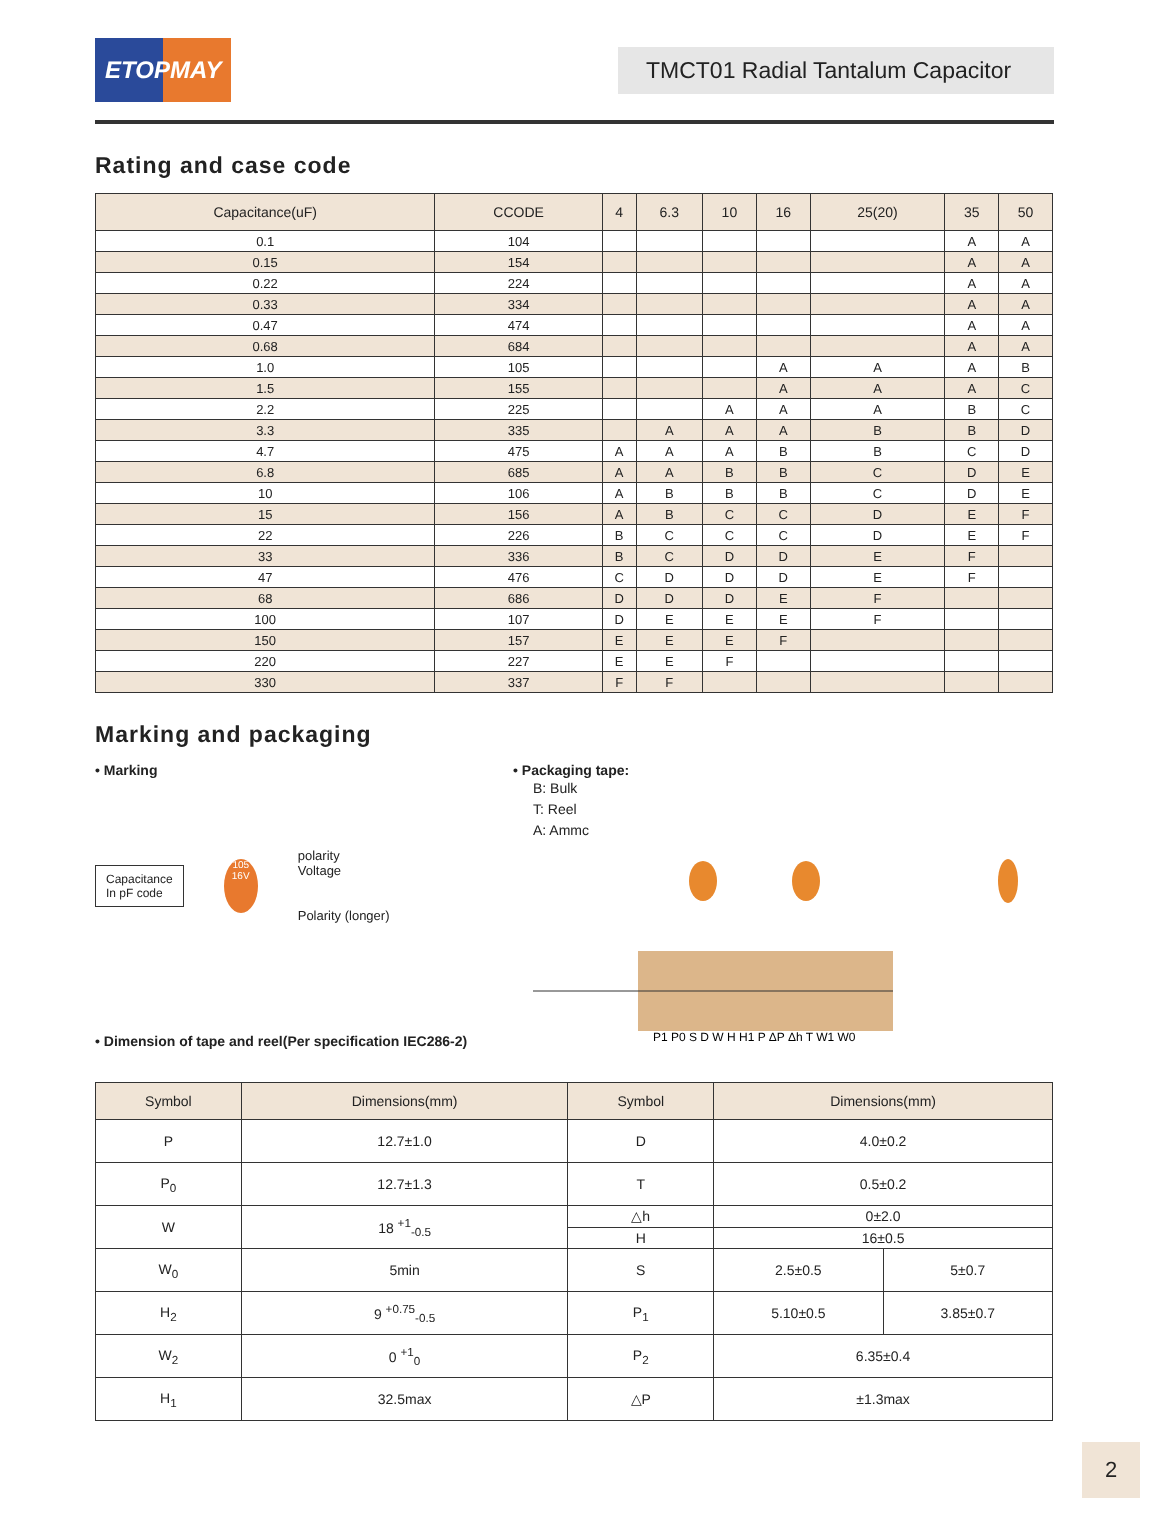ETOPMAY
TMCT01 Radial Tantalum Capacitor
Rating and case code
| Capacitance(uF) | CCODE | 4 | 6.3 | 10 | 16 | 25(20) | 35 | 50 |
| --- | --- | --- | --- | --- | --- | --- | --- | --- |
| 0.1 | 104 | | | | | | A | A |
| 0.15 | 154 | | | | | | A | A |
| 0.22 | 224 | | | | | | A | A |
| 0.33 | 334 | | | | | | A | A |
| 0.47 | 474 | | | | | | A | A |
| 0.68 | 684 | | | | | | A | A |
| 1.0 | 105 | | | | A | A | A | B |
| 1.5 | 155 | | | | A | A | A | C |
| 2.2 | 225 | | | A | A | A | B | C |
| 3.3 | 335 | | A | A | A | B | B | D |
| 4.7 | 475 | A | A | A | B | B | C | D |
| 6.8 | 685 | A | A | B | B | C | D | E |
| 10 | 106 | A | B | B | B | C | D | E |
| 15 | 156 | A | B | C | C | D | E | F |
| 22 | 226 | B | C | C | C | D | E | F |
| 33 | 336 | B | C | D | D | E | F | |
| 47 | 476 | C | D | D | D | E | F | |
| 68 | 686 | D | D | D | E | F | | |
| 100 | 107 | D | E | E | E | F | | |
| 150 | 157 | E | E | E | F | | | |
| 220 | 227 | E | E | F | | | | |
| 330 | 337 | F | F | | | | | |
Marking and packaging
• Marking
Capacitance
In pF code
105 16V
polarity
Voltage
Polarity (longer)
• Dimension of tape and reel(Per specification IEC286-2)
• Packaging tape:
B: Bulk
T: Reel
A: Ammc
P1 P0 S D W H H1 P ΔP Δh T W1 W0
| Symbol | Dimensions(mm) | Symbol | Dimensions(mm) | |
| --- | --- | --- | --- | --- |
| P | 12.7±1.0 | D | 4.0±0.2 | |
| P<sub>0</sub> | 12.7±1.3 | T | 0.5±0.2 | |
| W | 18 <sup>+1</sup><sub>-0.5</sub> | △h | 0±2.0 | |
| | | H | 16±0.5 | |
| W<sub>0</sub> | 5min | S | 2.5±0.5 | 5±0.7 |
| H<sub>2</sub> | 9 <sup>+0.75</sup><sub>-0.5</sub> | P<sub>1</sub> | 5.10±0.5 | 3.85±0.7 |
| W<sub>2</sub> | 0 <sup>+1</sup><sub>0</sub> | P<sub>2</sub> | 6.35±0.4 | |
| H<sub>1</sub> | 32.5max | △P | ±1.3max | |
2